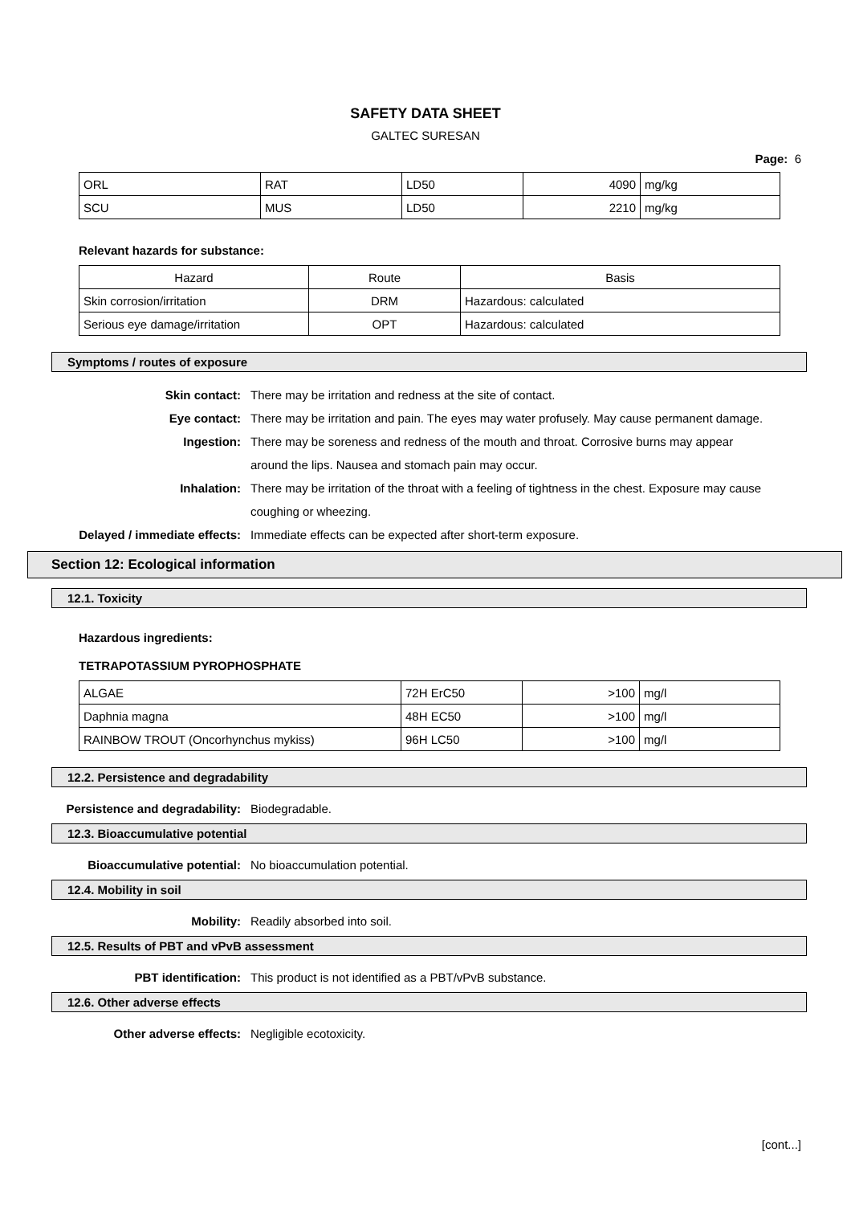SAFETY DATA SHEET
GALTEC SURESAN
Page: 6
| ORL | RAT | LD50 | 4090 | mg/kg |
| SCU | MUS | LD50 | 2210 | mg/kg |
Relevant hazards for substance:
| Hazard | Route | Basis |
| --- | --- | --- |
| Skin corrosion/irritation | DRM | Hazardous: calculated |
| Serious eye damage/irritation | OPT | Hazardous: calculated |
Symptoms / routes of exposure
Skin contact: There may be irritation and redness at the site of contact.
Eye contact: There may be irritation and pain. The eyes may water profusely. May cause permanent damage.
Ingestion: There may be soreness and redness of the mouth and throat. Corrosive burns may appear around the lips. Nausea and stomach pain may occur.
Inhalation: There may be irritation of the throat with a feeling of tightness in the chest. Exposure may cause coughing or wheezing.
Delayed / immediate effects: Immediate effects can be expected after short-term exposure.
Section 12: Ecological information
12.1. Toxicity
Hazardous ingredients:
TETRAPOTASSIUM PYROPHOSPHATE
| ALGAE | 72H ErC50 | >100 | mg/l |
| Daphnia magna | 48H EC50 | >100 | mg/l |
| RAINBOW TROUT (Oncorhynchus mykiss) | 96H LC50 | >100 | mg/l |
12.2. Persistence and degradability
Persistence and degradability: Biodegradable.
12.3. Bioaccumulative potential
Bioaccumulative potential: No bioaccumulation potential.
12.4. Mobility in soil
Mobility: Readily absorbed into soil.
12.5. Results of PBT and vPvB assessment
PBT identification: This product is not identified as a PBT/vPvB substance.
12.6. Other adverse effects
Other adverse effects: Negligible ecotoxicity.
[cont...]